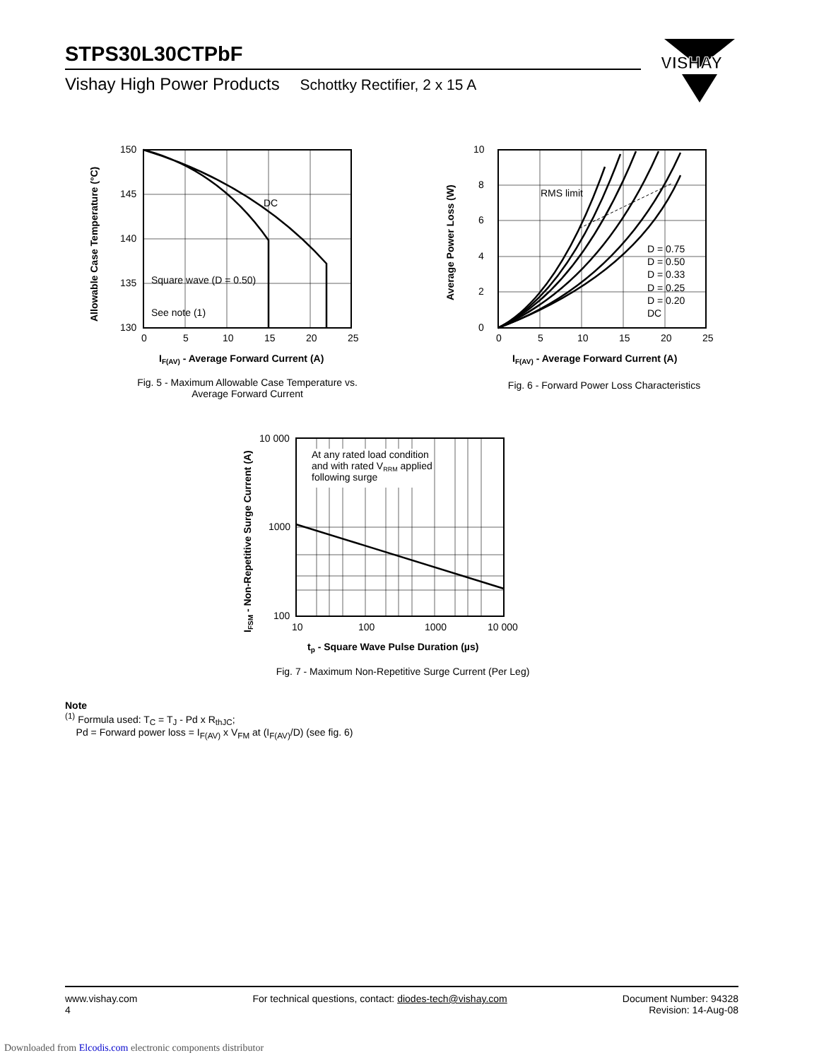STPS30L30CTPbF
Vishay High Power Products Schottky Rectifier, 2 x 15 A
VISHAY
150
145
140
135
130
0
5
10
15
20
25
DC
Square wave (D = 0.50)
See note (1)
IF(AV) - Average Forward Current (A)
Allowable Case Temperature (°C)
Fig. 5 - Maximum Allowable Case Temperature vs.
Average Forward Current
10
8
6
4
2
0
0
5
10
15
20
25
RMS limit
D = 0.75
D = 0.50
D = 0.33
D = 0.25
D = 0.20
DC
IF(AV) - Average Forward Current (A)
Average Power Loss (W)
Fig. 6 - Forward Power Loss Characteristics
10 000
1000
100
10
100
1000
10 000
At any rated load condition
and with rated VRRM applied
following surge
tp - Square Wave Pulse Duration (µs)
IFSM - Non-Repetitive Surge Current (A)
Fig. 7 - Maximum Non-Repetitive Surge Current (Per Leg)
Note
<sup>(1)</sup> Formula used: T<sub>C</sub> = T<sub>J</sub> - Pd x R<sub>thJC</sub>;
Pd = Forward power loss = I<sub>F(AV)</sub> x V<sub>FM</sub> at (I<sub>F(AV)</sub>/D) (see fig. 6)
www.vishay.com
4
For technical questions, contact: diodes-tech@vishay.com
Document Number: 94328
Revision: 14-Aug-08
Downloaded from Elcodis.com electronic components distributor